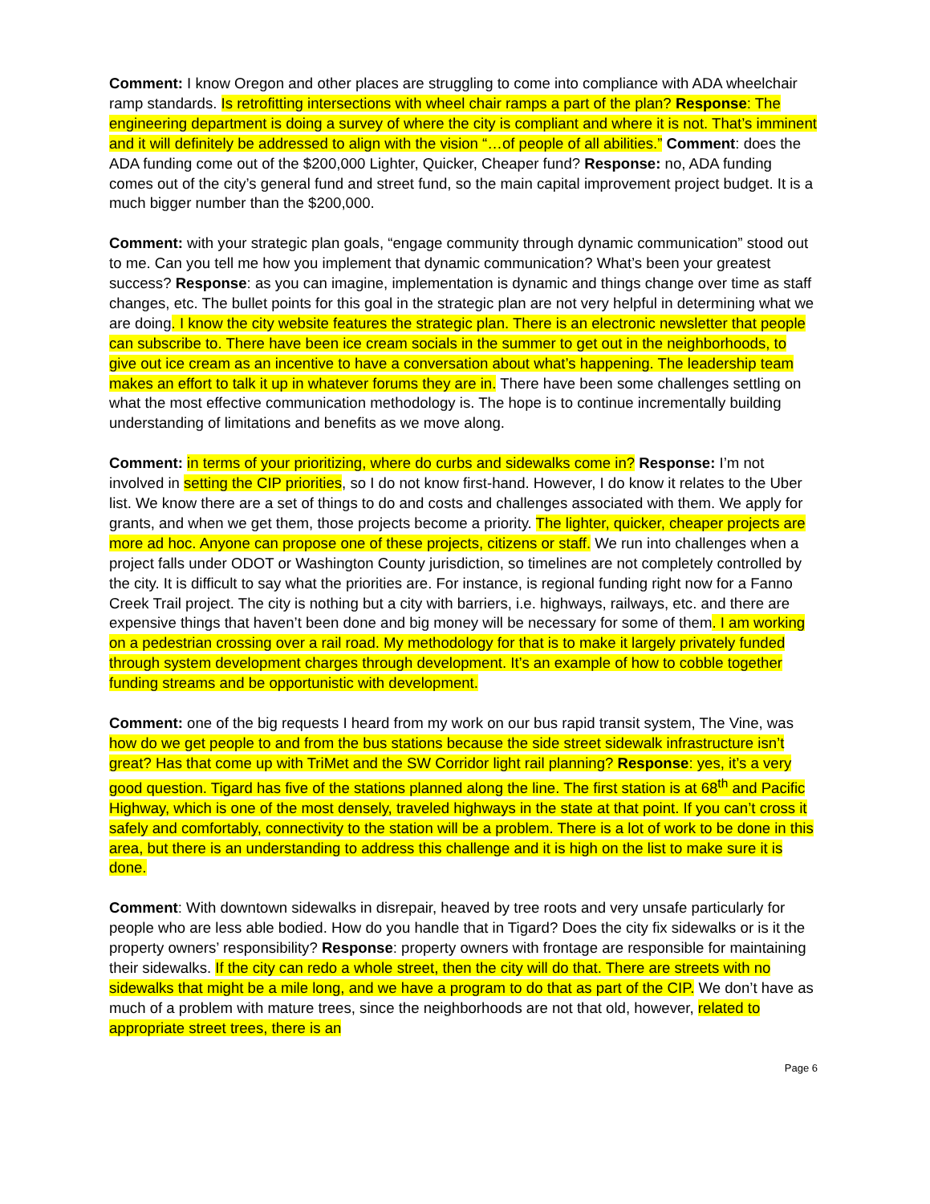Comment: I know Oregon and other places are struggling to come into compliance with ADA wheelchair ramp standards. Is retrofitting intersections with wheel chair ramps a part of the plan? Response: The engineering department is doing a survey of where the city is compliant and where it is not. That’s imminent and it will definitely be addressed to align with the vision “…of people of all abilities.” Comment: does the ADA funding come out of the $200,000 Lighter, Quicker, Cheaper fund? Response: no, ADA funding comes out of the city’s general fund and street fund, so the main capital improvement project budget. It is a much bigger number than the $200,000.
Comment: with your strategic plan goals, “engage community through dynamic communication” stood out to me. Can you tell me how you implement that dynamic communication? What’s been your greatest success? Response: as you can imagine, implementation is dynamic and things change over time as staff changes, etc. The bullet points for this goal in the strategic plan are not very helpful in determining what we are doing. I know the city website features the strategic plan. There is an electronic newsletter that people can subscribe to. There have been ice cream socials in the summer to get out in the neighborhoods, to give out ice cream as an incentive to have a conversation about what’s happening. The leadership team makes an effort to talk it up in whatever forums they are in. There have been some challenges settling on what the most effective communication methodology is. The hope is to continue incrementally building understanding of limitations and benefits as we move along.
Comment: in terms of your prioritizing, where do curbs and sidewalks come in? Response: I’m not involved in setting the CIP priorities, so I do not know first-hand. However, I do know it relates to the Uber list. We know there are a set of things to do and costs and challenges associated with them. We apply for grants, and when we get them, those projects become a priority. The lighter, quicker, cheaper projects are more ad hoc. Anyone can propose one of these projects, citizens or staff. We run into challenges when a project falls under ODOT or Washington County jurisdiction, so timelines are not completely controlled by the city. It is difficult to say what the priorities are. For instance, is regional funding right now for a Fanno Creek Trail project. The city is nothing but a city with barriers, i.e. highways, railways, etc. and there are expensive things that haven’t been done and big money will be necessary for some of them. I am working on a pedestrian crossing over a rail road. My methodology for that is to make it largely privately funded through system development charges through development. It’s an example of how to cobble together funding streams and be opportunistic with development.
Comment: one of the big requests I heard from my work on our bus rapid transit system, The Vine, was how do we get people to and from the bus stations because the side street sidewalk infrastructure isn’t great? Has that come up with TriMet and the SW Corridor light rail planning? Response: yes, it’s a very good question. Tigard has five of the stations planned along the line. The first station is at 68<sup>th</sup> and Pacific Highway, which is one of the most densely, traveled highways in the state at that point. If you can’t cross it safely and comfortably, connectivity to the station will be a problem. There is a lot of work to be done in this area, but there is an understanding to address this challenge and it is high on the list to make sure it is done.
Comment: With downtown sidewalks in disrepair, heaved by tree roots and very unsafe particularly for people who are less able bodied. How do you handle that in Tigard? Does the city fix sidewalks or is it the property owners’ responsibility? Response: property owners with frontage are responsible for maintaining their sidewalks. If the city can redo a whole street, then the city will do that. There are streets with no sidewalks that might be a mile long, and we have a program to do that as part of the CIP. We don’t have as much of a problem with mature trees, since the neighborhoods are not that old, however, related to appropriate street trees, there is an
Page 6